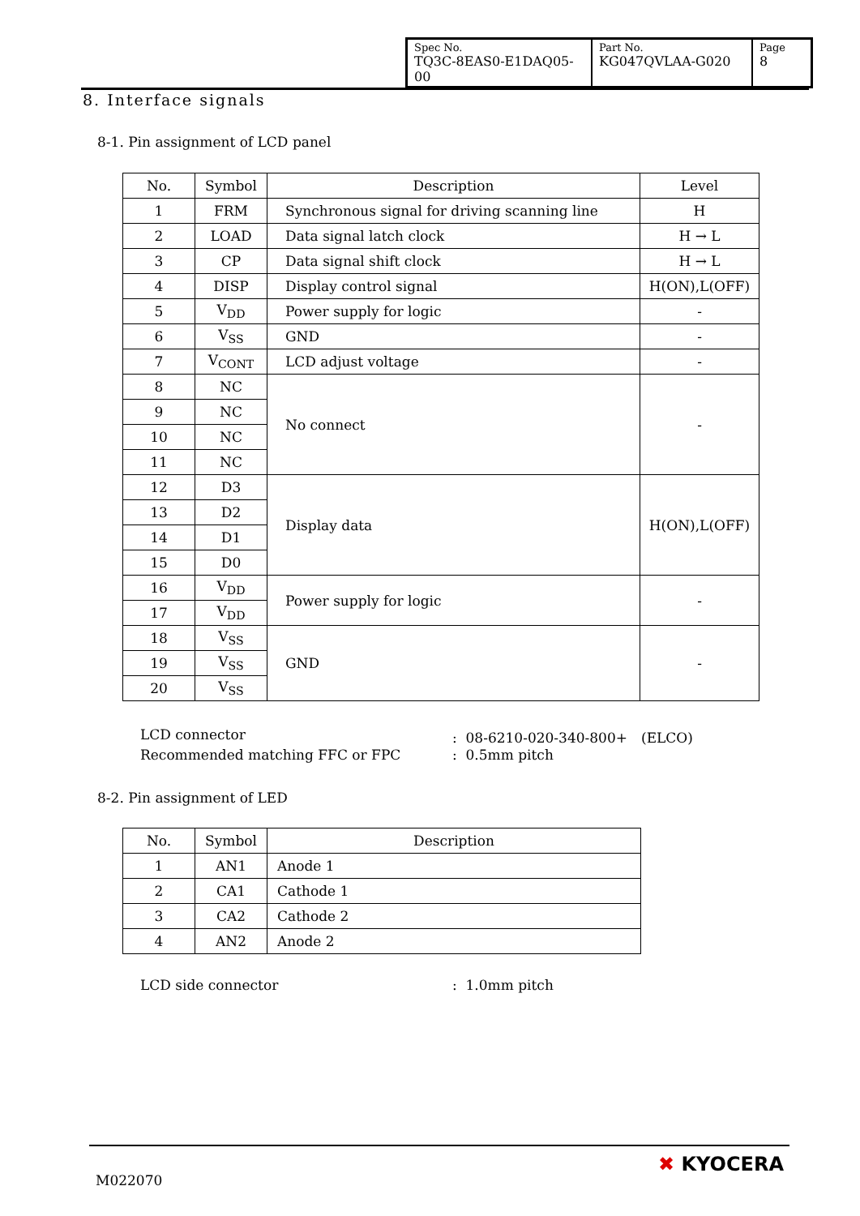| Spec No. TQ3C-8EAS0-E1DAQ05-00 | Part No. KG047QVLAA-G020 | Page 8 |
8. Interface signals
8-1. Pin assignment of LCD panel
| No. | Symbol | Description | Level |
| --- | --- | --- | --- |
| 1 | FRM | Synchronous signal for driving scanning line | H |
| 2 | LOAD | Data signal latch clock | H → L |
| 3 | CP | Data signal shift clock | H → L |
| 4 | DISP | Display control signal | H(ON),L(OFF) |
| 5 | V<sub>DD</sub> | Power supply for logic | - |
| 6 | V<sub>SS</sub> | GND | - |
| 7 | V<sub>CONT</sub> | LCD adjust voltage | - |
| 8 | NC | No connect | - |
| 9 | NC | | |
| 10 | NC | | |
| 11 | NC | | |
| 12 | D3 | Display data | H(ON),L(OFF) |
| 13 | D2 | | |
| 14 | D1 | | |
| 15 | D0 | | |
| 16 | V<sub>DD</sub> | Power supply for logic | - |
| 17 | V<sub>DD</sub> | | |
| 18 | V<sub>SS</sub> | GND | - |
| 19 | V<sub>SS</sub> | | |
| 20 | V<sub>SS</sub> | | |
LCD connector: 08-6210-020-340-800+　(ELCO)
Recommended matching FFC or FPC: 0.5mm pitch
8-2. Pin assignment of LED
| No. | Symbol | Description |
| --- | --- | --- |
| 1 | AN1 | Anode 1 |
| 2 | CA1 | Cathode 1 |
| 3 | CA2 | Cathode 2 |
| 4 | AN2 | Anode 2 |
LCD side connector: 1.0mm pitch
M022070
✖ KYOCERA